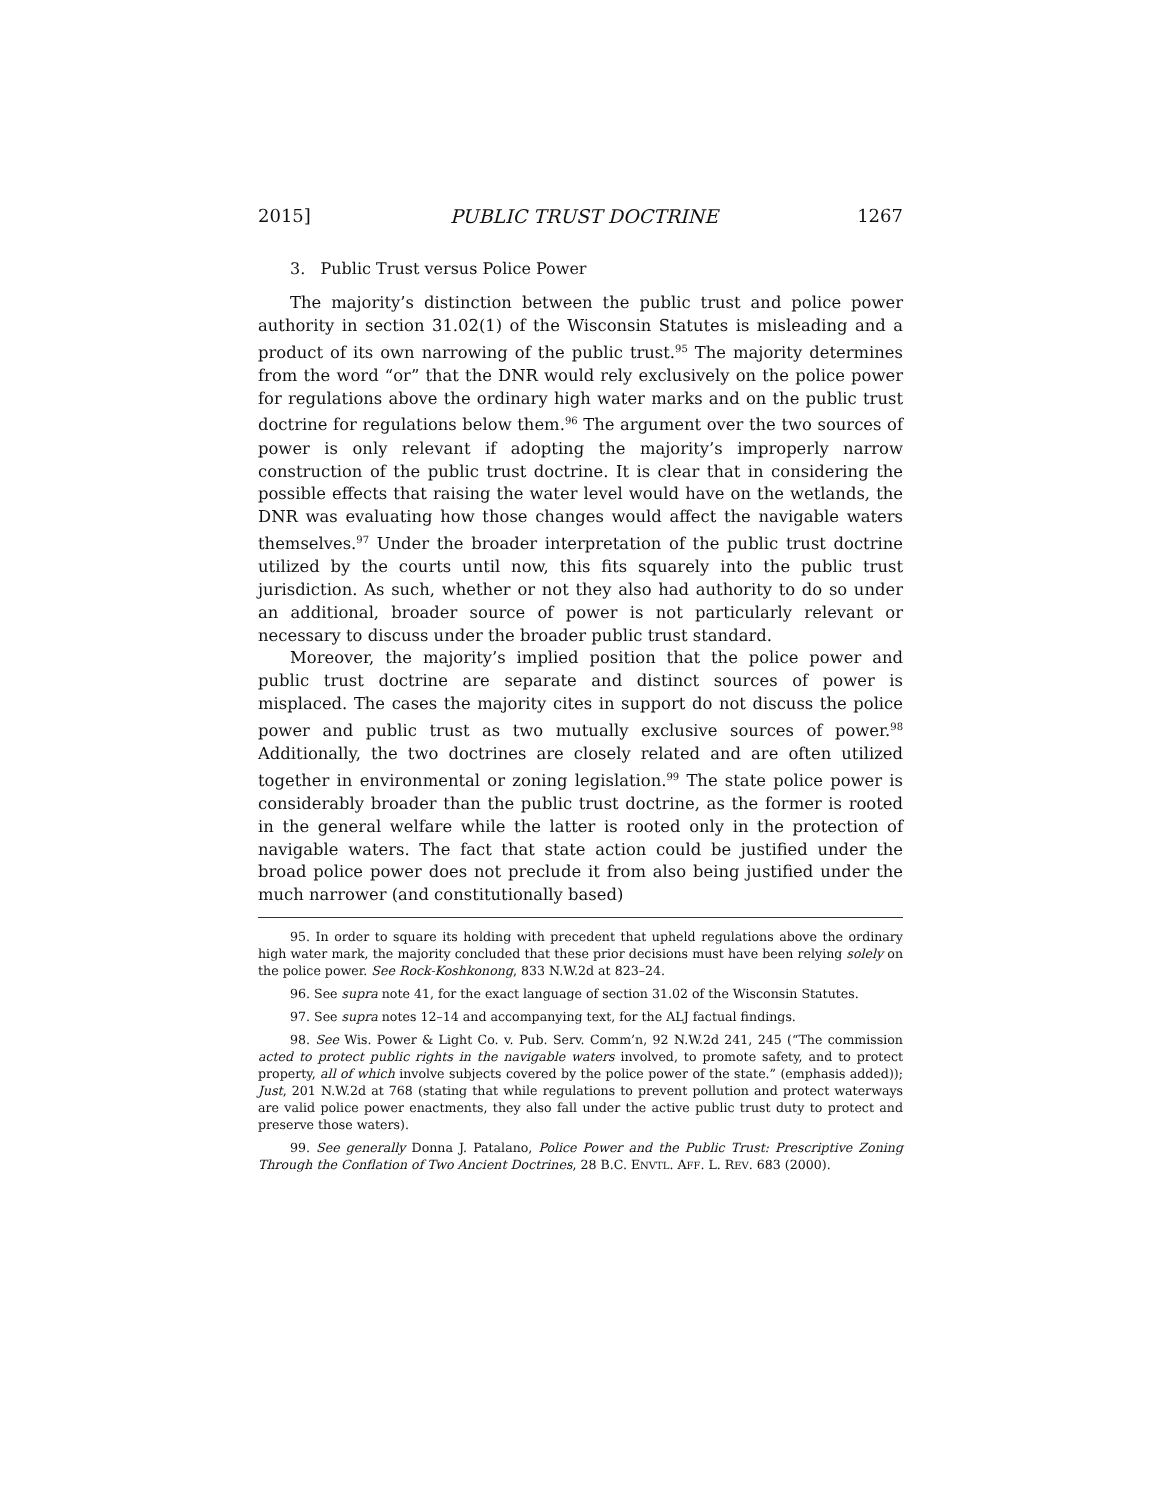2015] PUBLIC TRUST DOCTRINE 1267
3. Public Trust versus Police Power
The majority’s distinction between the public trust and police power authority in section 31.02(1) of the Wisconsin Statutes is misleading and a product of its own narrowing of the public trust.<sup>95</sup> The majority determines from the word “or” that the DNR would rely exclusively on the police power for regulations above the ordinary high water marks and on the public trust doctrine for regulations below them.<sup>96</sup> The argument over the two sources of power is only relevant if adopting the majority’s improperly narrow construction of the public trust doctrine. It is clear that in considering the possible effects that raising the water level would have on the wetlands, the DNR was evaluating how those changes would affect the navigable waters themselves.<sup>97</sup> Under the broader interpretation of the public trust doctrine utilized by the courts until now, this fits squarely into the public trust jurisdiction. As such, whether or not they also had authority to do so under an additional, broader source of power is not particularly relevant or necessary to discuss under the broader public trust standard.
Moreover, the majority’s implied position that the police power and public trust doctrine are separate and distinct sources of power is misplaced. The cases the majority cites in support do not discuss the police power and public trust as two mutually exclusive sources of power.<sup>98</sup> Additionally, the two doctrines are closely related and are often utilized together in environmental or zoning legislation.<sup>99</sup> The state police power is considerably broader than the public trust doctrine, as the former is rooted in the general welfare while the latter is rooted only in the protection of navigable waters. The fact that state action could be justified under the broad police power does not preclude it from also being justified under the much narrower (and constitutionally based)
95. In order to square its holding with precedent that upheld regulations above the ordinary high water mark, the majority concluded that these prior decisions must have been relying solely on the police power. See Rock-Koshkonong, 833 N.W.2d at 823–24.
96. See supra note 41, for the exact language of section 31.02 of the Wisconsin Statutes.
97. See supra notes 12–14 and accompanying text, for the ALJ factual findings.
98. See Wis. Power & Light Co. v. Pub. Serv. Comm’n, 92 N.W.2d 241, 245 (“The commission acted to protect public rights in the navigable waters involved, to promote safety, and to protect property, all of which involve subjects covered by the police power of the state.” (emphasis added)); Just, 201 N.W.2d at 768 (stating that while regulations to prevent pollution and protect waterways are valid police power enactments, they also fall under the active public trust duty to protect and preserve those waters).
99. See generally Donna J. Patalano, Police Power and the Public Trust: Prescriptive Zoning Through the Conflation of Two Ancient Doctrines, 28 B.C. ENVTL. AFF. L. REV. 683 (2000).